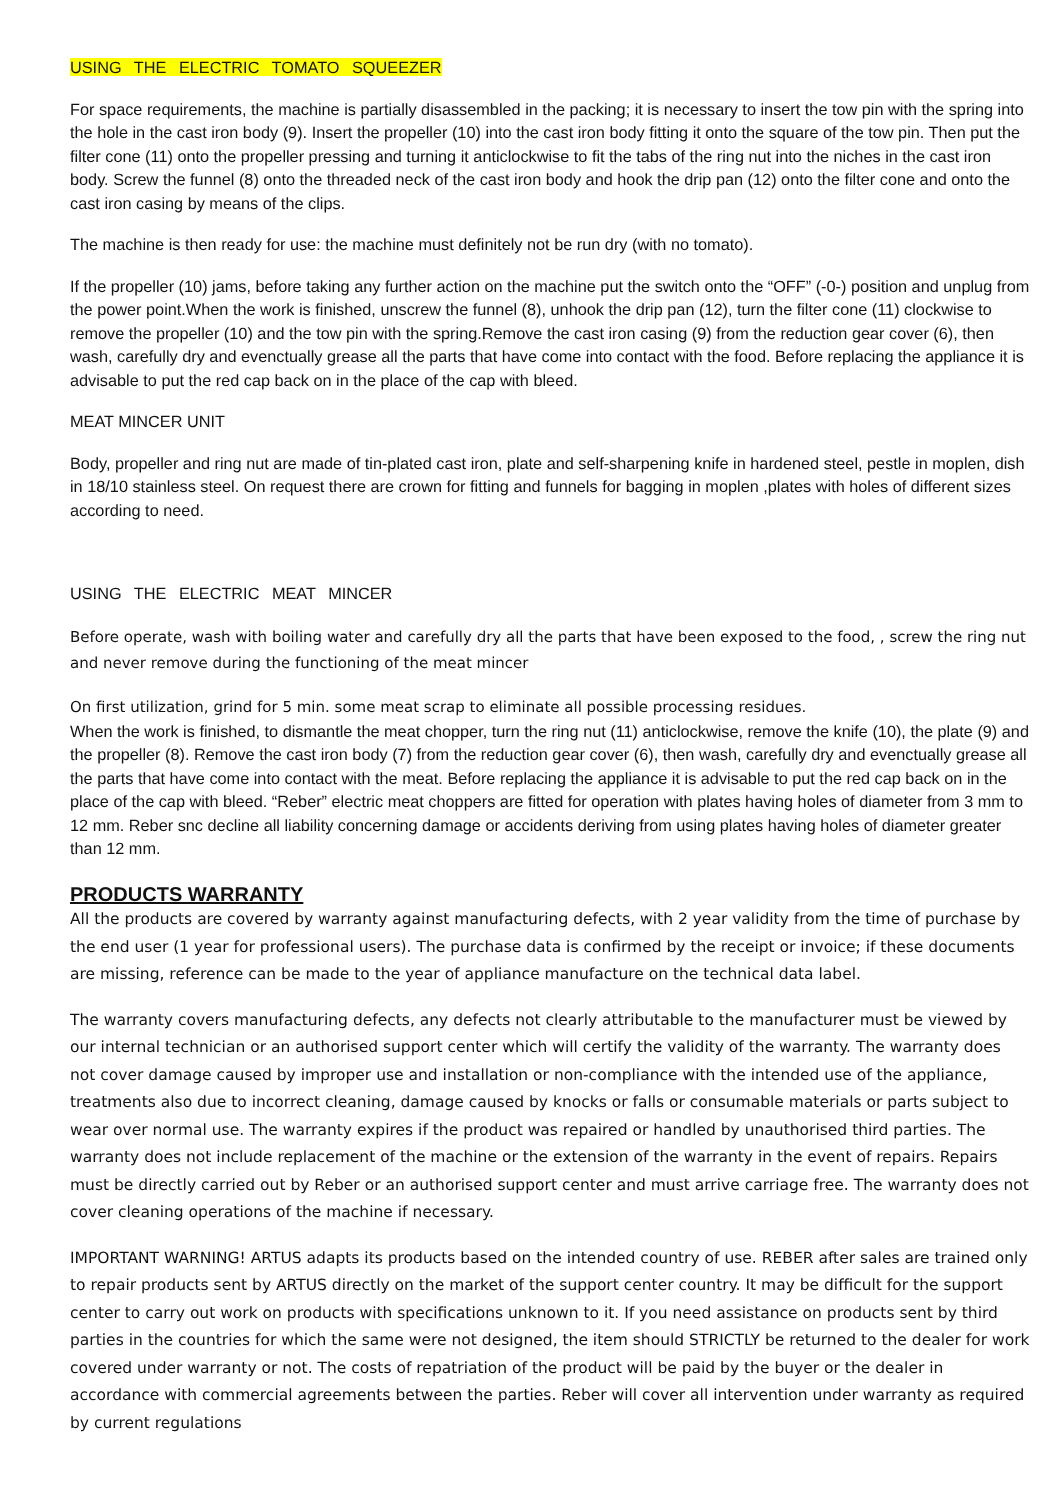USING THE ELECTRIC TOMATO SQUEEZER
For space requirements, the machine is partially disassembled in the packing; it is necessary to insert the tow pin with the spring into the hole in the cast iron body (9). Insert the propeller (10) into the cast iron body fitting it onto the square of the tow pin. Then put the filter cone (11) onto the propeller pressing and turning it anticlockwise to fit the tabs of the ring nut into the niches in the cast iron body. Screw the funnel (8) onto the threaded neck of the cast iron body and hook the drip pan (12) onto the filter cone and onto the cast iron casing by means of the clips.
The machine is then ready for use: the machine must definitely not be run dry (with no tomato).
If the propeller (10) jams, before taking any further action on the machine put the switch onto the “OFF” (-0-) position and unplug from the power point.When the work is finished, unscrew the funnel (8), unhook the drip pan (12), turn the filter cone (11) clockwise to remove the propeller (10) and the tow pin with the spring.Remove the cast iron casing (9) from the reduction gear cover (6), then wash, carefully dry and evenctually grease all the parts that have come into contact with the food. Before replacing the appliance it is advisable to put the red cap back on in the place of the cap with bleed.
MEAT MINCER UNIT
Body, propeller and ring nut are made of tin-plated cast iron, plate and self-sharpening knife in hardened steel, pestle in moplen, dish in 18/10 stainless steel. On request there are crown for fitting and funnels for bagging in moplen ,plates with holes of different sizes according to need.
USING THE ELECTRIC MEAT MINCER
Before operate, wash with boiling water and carefully dry all the parts that have been exposed to the food, , screw the ring nut and never remove during the functioning of the meat mincer
On first utilization, grind for 5 min. some meat scrap to eliminate all possible processing residues.
When the work is finished, to dismantle the meat chopper, turn the ring nut (11) anticlockwise, remove the knife (10), the plate (9) and the propeller (8). Remove the cast iron body (7) from the reduction gear cover (6), then wash, carefully dry and evenctually grease all the parts that have come into contact with the meat. Before replacing the appliance it is advisable to put the red cap back on in the place of the cap with bleed. “Reber” electric meat choppers are fitted for operation with plates having holes of diameter from 3 mm to 12 mm. Reber snc decline all liability concerning damage or accidents deriving from using plates having holes of diameter greater than 12 mm.
PRODUCTS WARRANTY
All the products are covered by warranty against manufacturing defects, with 2 year validity from the time of purchase by the end user (1 year for professional users). The purchase data is confirmed by the receipt or invoice; if these documents are missing, reference can be made to the year of appliance manufacture on the technical data label.
The warranty covers manufacturing defects, any defects not clearly attributable to the manufacturer must be viewed by our internal technician or an authorised support center which will certify the validity of the warranty. The warranty does not cover damage caused by improper use and installation or non-compliance with the intended use of the appliance, treatments also due to incorrect cleaning, damage caused by knocks or falls or consumable materials or parts subject to wear over normal use. The warranty expires if the product was repaired or handled by unauthorised third parties. The warranty does not include replacement of the machine or the extension of the warranty in the event of repairs. Repairs must be directly carried out by Reber or an authorised support center and must arrive carriage free. The warranty does not cover cleaning operations of the machine if necessary.
IMPORTANT WARNING! ARTUS adapts its products based on the intended country of use. REBER after sales are trained only to repair products sent by ARTUS directly on the market of the support center country. It may be difficult for the support center to carry out work on products with specifications unknown to it. If you need assistance on products sent by third parties in the countries for which the same were not designed, the item should STRICTLY be returned to the dealer for work covered under warranty or not. The costs of repatriation of the product will be paid by the buyer or the dealer in accordance with commercial agreements between the parties. Reber will cover all intervention under warranty as required by current regulations